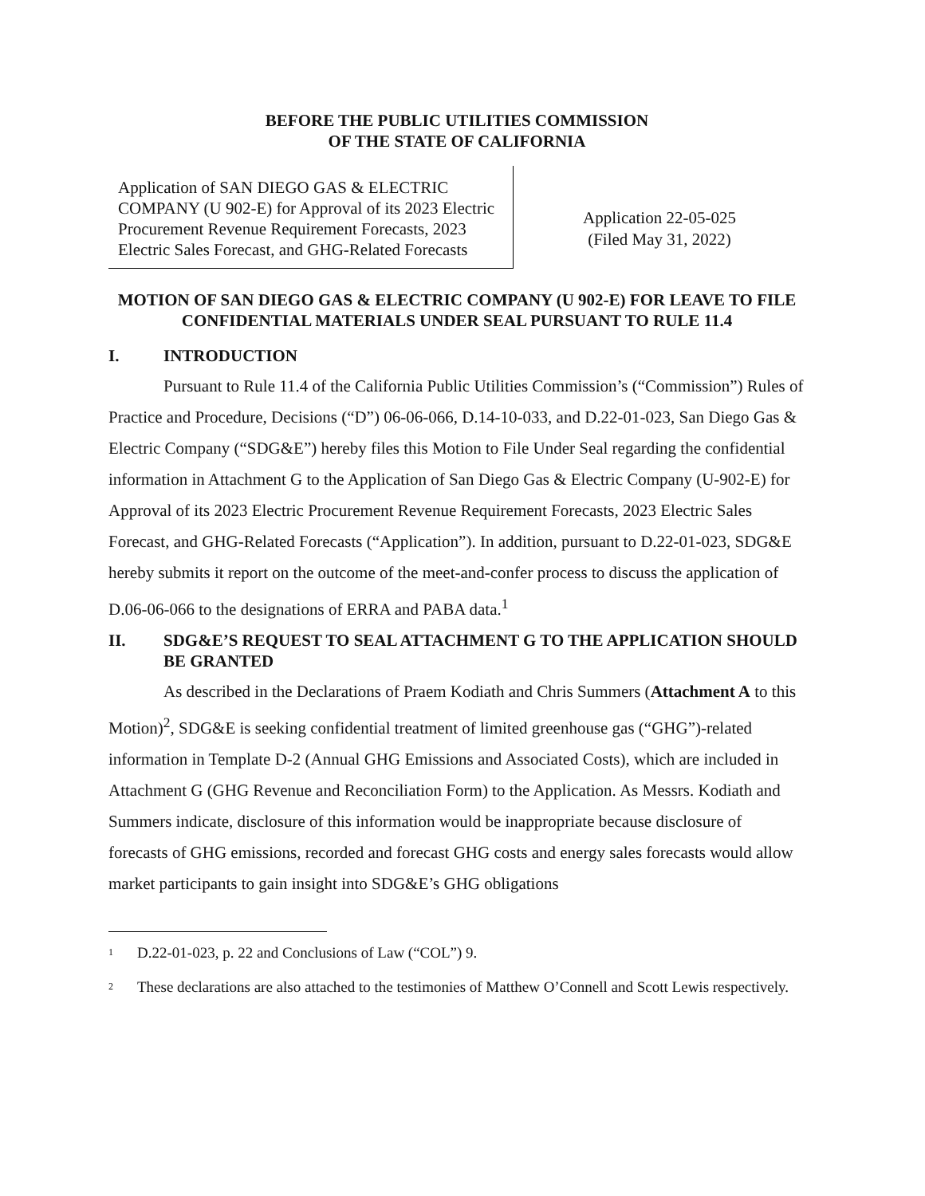BEFORE THE PUBLIC UTILITIES COMMISSION
OF THE STATE OF CALIFORNIA
Application of SAN DIEGO GAS & ELECTRIC COMPANY (U 902-E) for Approval of its 2023 Electric Procurement Revenue Requirement Forecasts, 2023 Electric Sales Forecast, and GHG-Related Forecasts
Application 22-05-025
(Filed May 31, 2022)
MOTION OF SAN DIEGO GAS & ELECTRIC COMPANY (U 902-E) FOR LEAVE TO FILE CONFIDENTIAL MATERIALS UNDER SEAL PURSUANT TO RULE 11.4
I. INTRODUCTION
Pursuant to Rule 11.4 of the California Public Utilities Commission’s (“Commission”) Rules of Practice and Procedure, Decisions (“D”) 06-06-066, D.14-10-033, and D.22-01-023, San Diego Gas & Electric Company (“SDG&E”) hereby files this Motion to File Under Seal regarding the confidential information in Attachment G to the Application of San Diego Gas & Electric Company (U-902-E) for Approval of its 2023 Electric Procurement Revenue Requirement Forecasts, 2023 Electric Sales Forecast, and GHG-Related Forecasts (“Application”). In addition, pursuant to D.22-01-023, SDG&E hereby submits it report on the outcome of the meet-and-confer process to discuss the application of D.06-06-066 to the designations of ERRA and PABA data.<sup>1</sup>
II. SDG&E’S REQUEST TO SEAL ATTACHMENT G TO THE APPLICATION SHOULD BE GRANTED
As described in the Declarations of Praem Kodiath and Chris Summers (Attachment A to this Motion)<sup>2</sup>, SDG&E is seeking confidential treatment of limited greenhouse gas (“GHG”)-related information in Template D-2 (Annual GHG Emissions and Associated Costs), which are included in Attachment G (GHG Revenue and Reconciliation Form) to the Application. As Messrs. Kodiath and Summers indicate, disclosure of this information would be inappropriate because disclosure of forecasts of GHG emissions, recorded and forecast GHG costs and energy sales forecasts would allow market participants to gain insight into SDG&E’s GHG obligations
<sup>1</sup> D.22-01-023, p. 22 and Conclusions of Law (“COL”) 9.
<sup>2</sup> These declarations are also attached to the testimonies of Matthew O’Connell and Scott Lewis respectively.